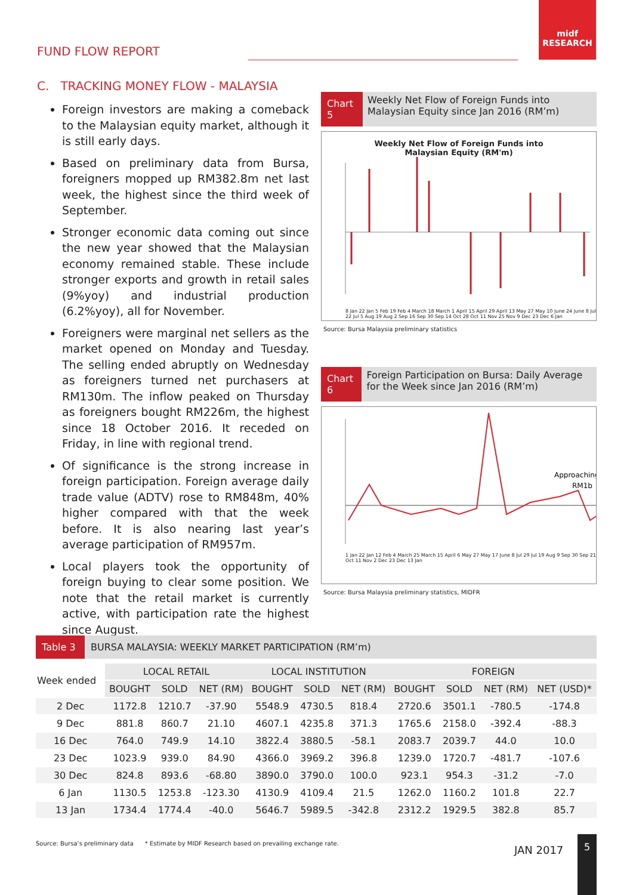midf RESEARCH
FUND FLOW REPORT
C. TRACKING MONEY FLOW - MALAYSIA
Foreign investors are making a comeback to the Malaysian equity market, although it is still early days.
Based on preliminary data from Bursa, foreigners mopped up RM382.8m net last week, the highest since the third week of September.
Stronger economic data coming out since the new year showed that the Malaysian economy remained stable. These include stronger exports and growth in retail sales (9%yoy) and industrial production (6.2%yoy), all for November.
Foreigners were marginal net sellers as the market opened on Monday and Tuesday. The selling ended abruptly on Wednesday as foreigners turned net purchasers at RM130m. The inflow peaked on Thursday as foreigners bought RM226m, the highest since 18 October 2016. It receded on Friday, in line with regional trend.
Of significance is the strong increase in foreign participation. Foreign average daily trade value (ADTV) rose to RM848m, 40% higher compared with that the week before. It is also nearing last year’s average participation of RM957m.
Local players took the opportunity of foreign buying to clear some position. We note that the retail market is currently active, with participation rate the highest since August.
Chart 5
Weekly Net Flow of Foreign Funds into Malaysian Equity since Jan 2016 (RM’m)
Weekly Net Flow of Foreign Funds into Malaysian Equity (RM'm)
8 Jan 22 Jan 5 Feb 19 Feb 4 March 18 March 1 April 15 April 29 April 13 May 27 May 10 June 24 June 8 Jul 22 Jul 5 Aug 19 Aug 2 Sep 16 Sep 30 Sep 14 Oct 28 Oct 11 Nov 25 Nov 9 Dec 23 Dec 6 Jan
Source: Bursa Malaysia preliminary statistics
Chart 6
Foreign Participation on Bursa: Daily Average for the Week since Jan 2016 (RM’m)
Approaching
RM1b
1 Jan 22 Jan 12 Feb 4 March 25 March 15 April 6 May 27 May 17 June 8 Jul 29 Jul 19 Aug 9 Sep 30 Sep 21 Oct 11 Nov 2 Dec 23 Dec 13 Jan
Source: Bursa Malaysia preliminary statistics, MIDFR
Table 3
BURSA MALAYSIA: WEEKLY MARKET PARTICIPATION (RM’m)
| Week ended | LOCAL RETAIL | | | LOCAL INSTITUTION | | | FOREIGN | | | |
| --- | --- | --- | --- | --- | --- | --- | --- | --- | --- | --- |
| | BOUGHT | SOLD | NET (RM) | BOUGHT | SOLD | NET (RM) | BOUGHT | SOLD | NET (RM) | NET (USD)* |
| 2 Dec | 1172.8 | 1210.7 | -37.90 | 5548.9 | 4730.5 | 818.4 | 2720.6 | 3501.1 | -780.5 | -174.8 |
| 9 Dec | 881.8 | 860.7 | 21.10 | 4607.1 | 4235.8 | 371.3 | 1765.6 | 2158.0 | -392.4 | -88.3 |
| 16 Dec | 764.0 | 749.9 | 14.10 | 3822.4 | 3880.5 | -58.1 | 2083.7 | 2039.7 | 44.0 | 10.0 |
| 23 Dec | 1023.9 | 939.0 | 84.90 | 4366.0 | 3969.2 | 396.8 | 1239.0 | 1720.7 | -481.7 | -107.6 |
| 30 Dec | 824.8 | 893.6 | -68.80 | 3890.0 | 3790.0 | 100.0 | 923.1 | 954.3 | -31.2 | -7.0 |
| 6 Jan | 1130.5 | 1253.8 | -123.30 | 4130.9 | 4109.4 | 21.5 | 1262.0 | 1160.2 | 101.8 | 22.7 |
| 13 Jan | 1734.4 | 1774.4 | -40.0 | 5646.7 | 5989.5 | -342.8 | 2312.2 | 1929.5 | 382.8 | 85.7 |
Source: Bursa’s preliminary data * Estimate by MIDF Research based on prevailing exchange rate.
JAN 2017
5